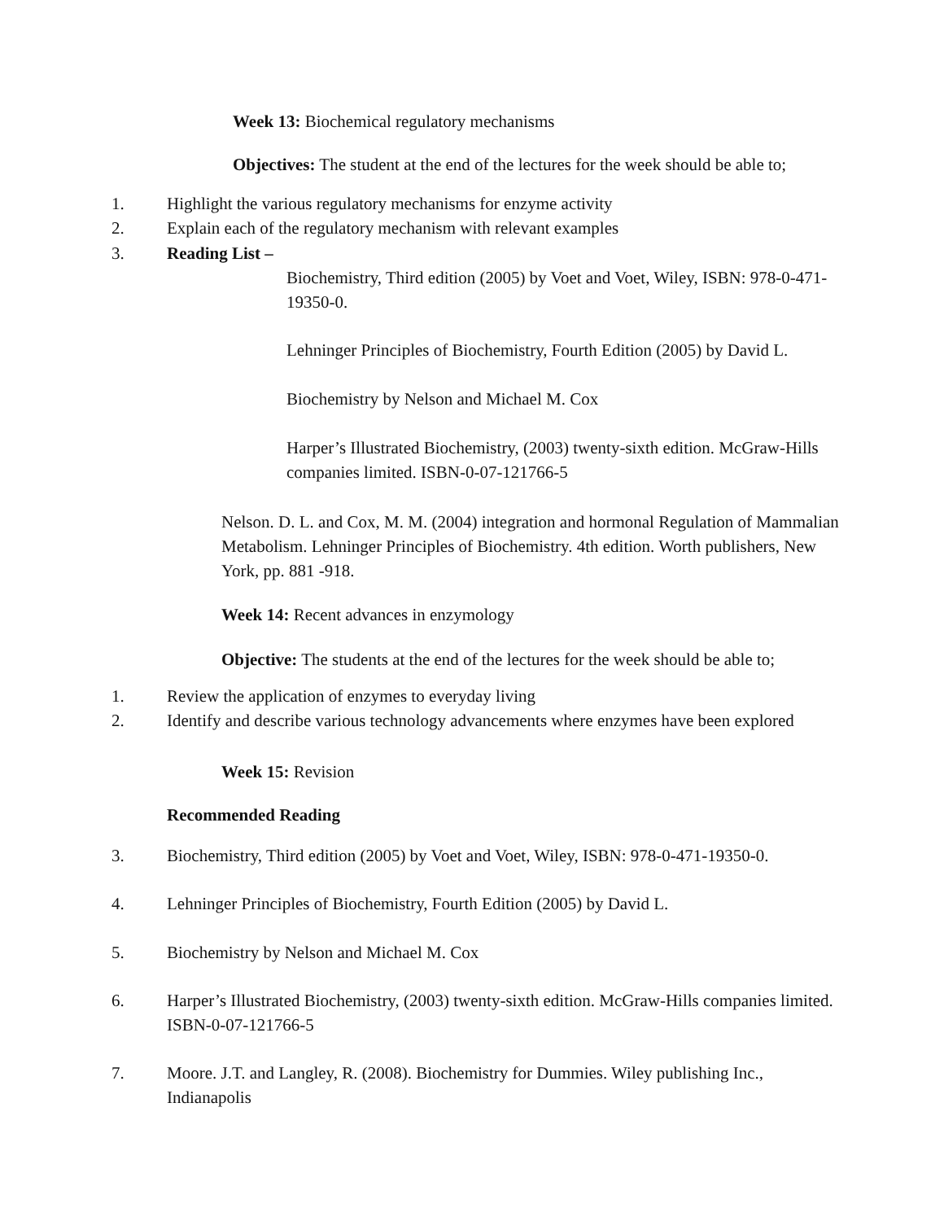Week 13: Biochemical regulatory mechanisms
Objectives: The student at the end of the lectures for the week should be able to;
1. Highlight the various regulatory mechanisms for enzyme activity
2. Explain each of the regulatory mechanism with relevant examples
3. Reading List –
Biochemistry, Third edition (2005) by Voet and Voet, Wiley, ISBN: 978-0-471-19350-0.
Lehninger Principles of Biochemistry, Fourth Edition (2005) by David L.
Biochemistry by Nelson and Michael M. Cox
Harper’s Illustrated Biochemistry, (2003) twenty-sixth edition. McGraw-Hills companies limited. ISBN-0-07-121766-5
Nelson. D. L. and Cox, M. M. (2004) integration and hormonal Regulation of Mammalian Metabolism. Lehninger Principles of Biochemistry. 4th edition. Worth publishers, New York, pp. 881 -918.
Week 14: Recent advances in enzymology
Objective: The students at the end of the lectures for the week should be able to;
1. Review the application of enzymes to everyday living
2. Identify and describe various technology advancements where enzymes have been explored
Week 15: Revision
Recommended Reading
3. Biochemistry, Third edition (2005) by Voet and Voet, Wiley, ISBN: 978-0-471-19350-0.
4. Lehninger Principles of Biochemistry, Fourth Edition (2005) by David L.
5. Biochemistry by Nelson and Michael M. Cox
6. Harper’s Illustrated Biochemistry, (2003) twenty-sixth edition. McGraw-Hills companies limited. ISBN-0-07-121766-5
7. Moore. J.T. and Langley, R. (2008). Biochemistry for Dummies. Wiley publishing Inc., Indianapolis